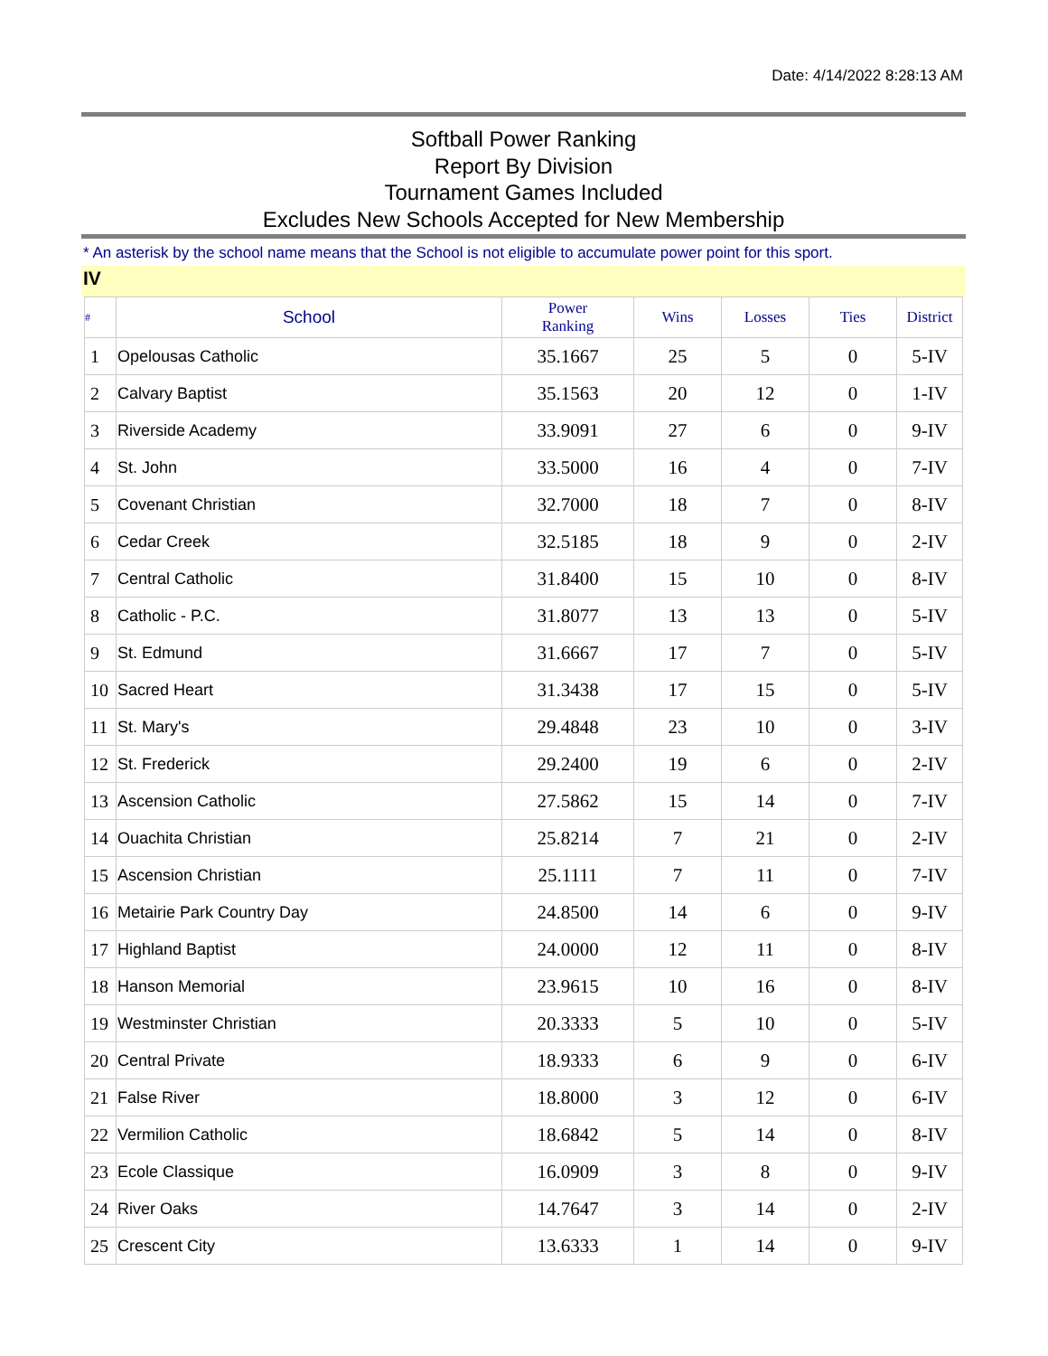Date: 4/14/2022 8:28:13 AM
Softball Power Ranking
Report By Division
Tournament Games Included
Excludes New Schools Accepted for New Membership
* An asterisk by the school name means that the School is not eligible to accumulate power point for this sport.
IV
| # | School | Power Ranking | Wins | Losses | Ties | District |
| --- | --- | --- | --- | --- | --- | --- |
| 1 | Opelousas Catholic | 35.1667 | 25 | 5 | 0 | 5-IV |
| 2 | Calvary Baptist | 35.1563 | 20 | 12 | 0 | 1-IV |
| 3 | Riverside Academy | 33.9091 | 27 | 6 | 0 | 9-IV |
| 4 | St. John | 33.5000 | 16 | 4 | 0 | 7-IV |
| 5 | Covenant Christian | 32.7000 | 18 | 7 | 0 | 8-IV |
| 6 | Cedar Creek | 32.5185 | 18 | 9 | 0 | 2-IV |
| 7 | Central Catholic | 31.8400 | 15 | 10 | 0 | 8-IV |
| 8 | Catholic - P.C. | 31.8077 | 13 | 13 | 0 | 5-IV |
| 9 | St. Edmund | 31.6667 | 17 | 7 | 0 | 5-IV |
| 10 | Sacred Heart | 31.3438 | 17 | 15 | 0 | 5-IV |
| 11 | St. Mary's | 29.4848 | 23 | 10 | 0 | 3-IV |
| 12 | St. Frederick | 29.2400 | 19 | 6 | 0 | 2-IV |
| 13 | Ascension Catholic | 27.5862 | 15 | 14 | 0 | 7-IV |
| 14 | Ouachita Christian | 25.8214 | 7 | 21 | 0 | 2-IV |
| 15 | Ascension Christian | 25.1111 | 7 | 11 | 0 | 7-IV |
| 16 | Metairie Park Country Day | 24.8500 | 14 | 6 | 0 | 9-IV |
| 17 | Highland Baptist | 24.0000 | 12 | 11 | 0 | 8-IV |
| 18 | Hanson Memorial | 23.9615 | 10 | 16 | 0 | 8-IV |
| 19 | Westminster Christian | 20.3333 | 5 | 10 | 0 | 5-IV |
| 20 | Central Private | 18.9333 | 6 | 9 | 0 | 6-IV |
| 21 | False River | 18.8000 | 3 | 12 | 0 | 6-IV |
| 22 | Vermilion Catholic | 18.6842 | 5 | 14 | 0 | 8-IV |
| 23 | Ecole Classique | 16.0909 | 3 | 8 | 0 | 9-IV |
| 24 | River Oaks | 14.7647 | 3 | 14 | 0 | 2-IV |
| 25 | Crescent City | 13.6333 | 1 | 14 | 0 | 9-IV |